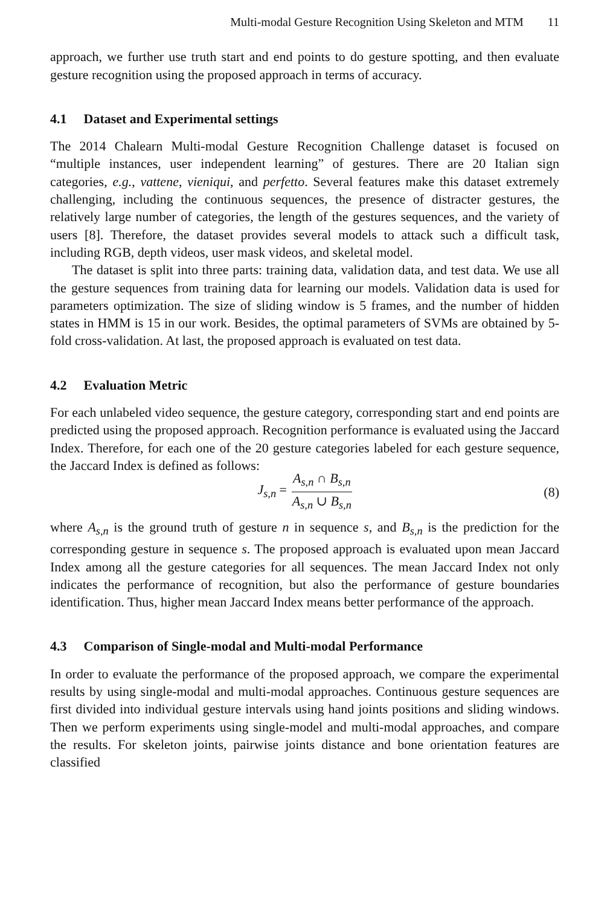Multi-modal Gesture Recognition Using Skeleton and MTM 11
approach, we further use truth start and end points to do gesture spotting, and then evaluate gesture recognition using the proposed approach in terms of accuracy.
4.1 Dataset and Experimental settings
The 2014 Chalearn Multi-modal Gesture Recognition Challenge dataset is focused on “multiple instances, user independent learning” of gestures. There are 20 Italian sign categories, e.g., vattene, vieniqui, and perfetto. Several features make this dataset extremely challenging, including the continuous sequences, the presence of distracter gestures, the relatively large number of categories, the length of the gestures sequences, and the variety of users [8]. Therefore, the dataset provides several models to attack such a difficult task, including RGB, depth videos, user mask videos, and skeletal model.
The dataset is split into three parts: training data, validation data, and test data. We use all the gesture sequences from training data for learning our models. Validation data is used for parameters optimization. The size of sliding window is 5 frames, and the number of hidden states in HMM is 15 in our work. Besides, the optimal parameters of SVMs are obtained by 5-fold cross-validation. At last, the proposed approach is evaluated on test data.
4.2 Evaluation Metric
For each unlabeled video sequence, the gesture category, corresponding start and end points are predicted using the proposed approach. Recognition performance is evaluated using the Jaccard Index. Therefore, for each one of the 20 gesture categories labeled for each gesture sequence, the Jaccard Index is defined as follows:
J<sub>s,n</sub> = A<sub>s,n</sub> ∩ B<sub>s,n</sub> A<sub>s,n</sub> ∪ B<sub>s,n</sub> (8)
where A<sub>s,n</sub> is the ground truth of gesture n in sequence s, and B<sub>s,n</sub> is the prediction for the corresponding gesture in sequence s. The proposed approach is evaluated upon mean Jaccard Index among all the gesture categories for all sequences. The mean Jaccard Index not only indicates the performance of recognition, but also the performance of gesture boundaries identification. Thus, higher mean Jaccard Index means better performance of the approach.
4.3 Comparison of Single-modal and Multi-modal Performance
In order to evaluate the performance of the proposed approach, we compare the experimental results by using single-modal and multi-modal approaches. Continuous gesture sequences are first divided into individual gesture intervals using hand joints positions and sliding windows. Then we perform experiments using single-model and multi-modal approaches, and compare the results. For skeleton joints, pairwise joints distance and bone orientation features are classified